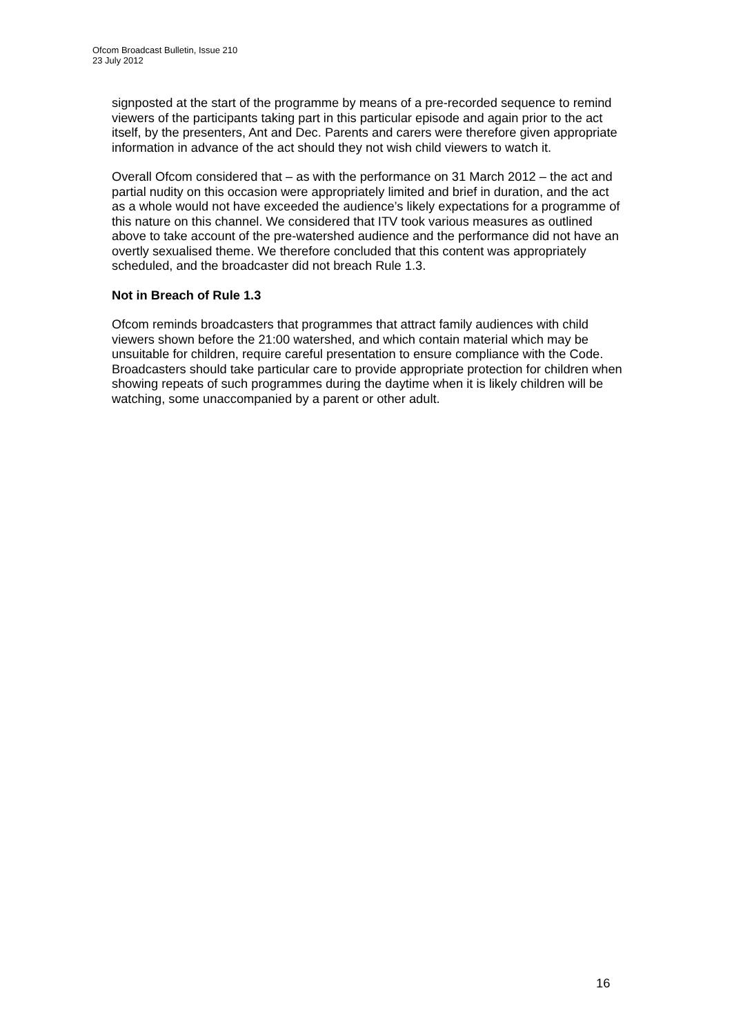Ofcom Broadcast Bulletin, Issue 210
23 July 2012
signposted at the start of the programme by means of a pre-recorded sequence to remind viewers of the participants taking part in this particular episode and again prior to the act itself, by the presenters, Ant and Dec. Parents and carers were therefore given appropriate information in advance of the act should they not wish child viewers to watch it.
Overall Ofcom considered that – as with the performance on 31 March 2012 – the act and partial nudity on this occasion were appropriately limited and brief in duration, and the act as a whole would not have exceeded the audience’s likely expectations for a programme of this nature on this channel. We considered that ITV took various measures as outlined above to take account of the pre-watershed audience and the performance did not have an overtly sexualised theme. We therefore concluded that this content was appropriately scheduled, and the broadcaster did not breach Rule 1.3.
Not in Breach of Rule 1.3
Ofcom reminds broadcasters that programmes that attract family audiences with child viewers shown before the 21:00 watershed, and which contain material which may be unsuitable for children, require careful presentation to ensure compliance with the Code. Broadcasters should take particular care to provide appropriate protection for children when showing repeats of such programmes during the daytime when it is likely children will be watching, some unaccompanied by a parent or other adult.
16